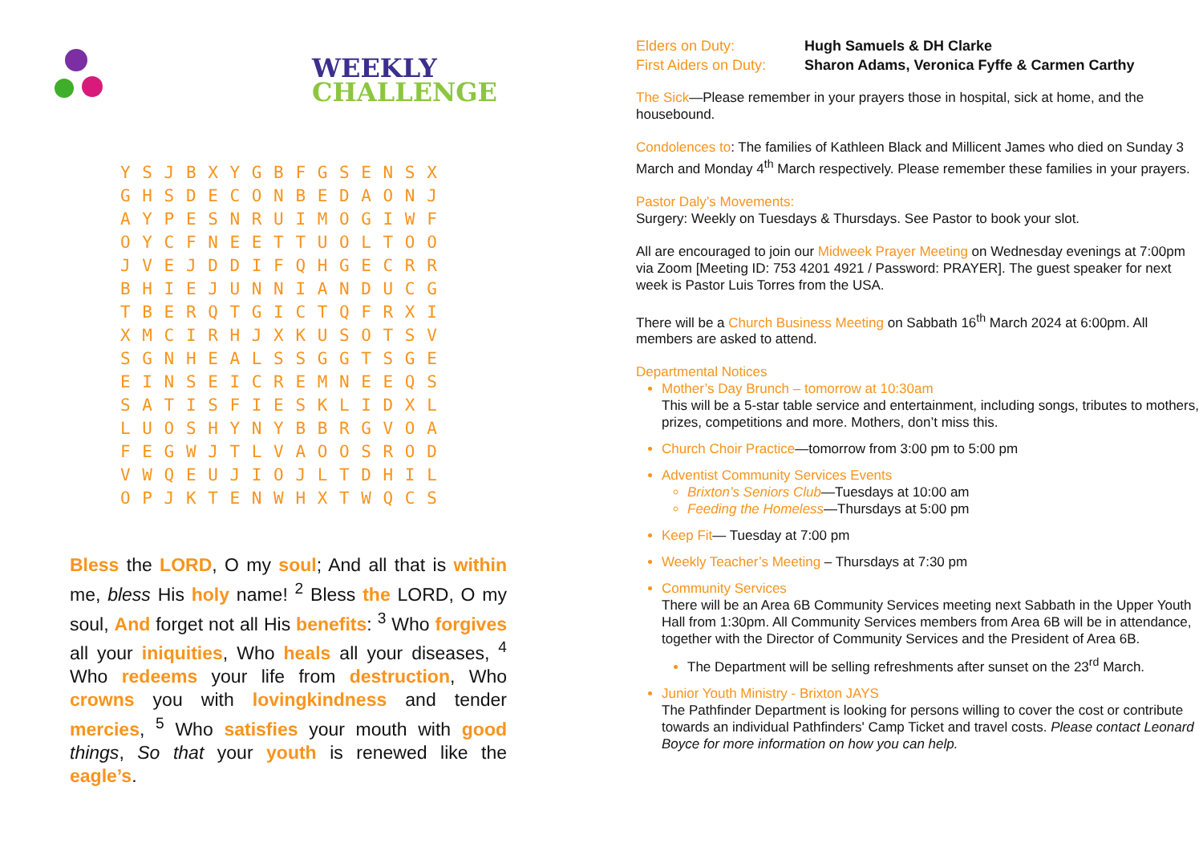WEEKLY
CHALLENGE
| Y | S | J | B | X | Y | G | B | F | G | S | E | N | S | X |
| G | H | S | D | E | C | O | N | B | E | D | A | O | N | J |
| A | Y | P | E | S | N | R | U | I | M | O | G | I | W | F |
| O | Y | C | F | N | E | E | T | T | U | O | L | T | O | O |
| J | V | E | J | D | D | I | F | Q | H | G | E | C | R | R |
| B | H | I | E | J | U | N | N | I | A | N | D | U | C | G |
| T | B | E | R | Q | T | G | I | C | T | Q | F | R | X | I |
| X | M | C | I | R | H | J | X | K | U | S | O | T | S | V |
| S | G | N | H | E | A | L | S | S | G | G | T | S | G | E |
| E | I | N | S | E | I | C | R | E | M | N | E | E | Q | S |
| S | A | T | I | S | F | I | E | S | K | L | I | D | X | L |
| L | U | O | S | H | Y | N | Y | B | B | R | G | V | O | A |
| F | E | G | W | J | T | L | V | A | O | O | S | R | O | D |
| V | W | Q | E | U | J | I | O | J | L | T | D | H | I | L |
| O | P | J | K | T | E | N | W | H | X | T | W | Q | C | S |
Bless the LORD, O my soul; And all that is within me, bless His holy name! <sup>2</sup> Bless the LORD, O my soul, And forget not all His benefits: <sup>3</sup> Who forgives all your iniquities, Who heals all your diseases, <sup>4</sup> Who redeems your life from destruction, Who crowns you with lovingkindness and tender mercies, <sup>5</sup> Who satisfies your mouth with good things, So that your youth is renewed like the eagle’s.
Elders on Duty: Hugh Samuels & DH Clarke
First Aiders on Duty: Sharon Adams, Veronica Fyffe & Carmen Carthy
The Sick—Please remember in your prayers those in hospital, sick at home, and the housebound.
Condolences to: The families of Kathleen Black and Millicent James who died on Sunday 3 March and Monday 4<sup>th</sup> March respectively. Please remember these families in your prayers.
Pastor Daly’s Movements:
Surgery: Weekly on Tuesdays & Thursdays. See Pastor to book your slot.
All are encouraged to join our Midweek Prayer Meeting on Wednesday evenings at 7:00pm via Zoom [Meeting ID: 753 4201 4921 / Password: PRAYER]. The guest speaker for next week is Pastor Luis Torres from the USA.
There will be a Church Business Meeting on Sabbath 16<sup>th</sup> March 2024 at 6:00pm. All members are asked to attend.
Departmental Notices
Mother’s Day Brunch – tomorrow at 10:30am
This will be a 5-star table service and entertainment, including songs, tributes to mothers, prizes, competitions and more. Mothers, don’t miss this.
Church Choir Practice—tomorrow from 3:00 pm to 5:00 pm
Adventist Community Services Events
Brixton’s Seniors Club—Tuesdays at 10:00 am
Feeding the Homeless—Thursdays at 5:00 pm
Keep Fit— Tuesday at 7:00 pm
Weekly Teacher’s Meeting – Thursdays at 7:30 pm
Community Services
There will be an Area 6B Community Services meeting next Sabbath in the Upper Youth Hall from 1:30pm. All Community Services members from Area 6B will be in attendance, together with the Director of Community Services and the President of Area 6B.
The Department will be selling refreshments after sunset on the 23<sup>rd</sup> March.
Junior Youth Ministry - Brixton JAYS
The Pathfinder Department is looking for persons willing to cover the cost or contribute towards an individual Pathfinders' Camp Ticket and travel costs. Please contact Leonard Boyce for more information on how you can help.